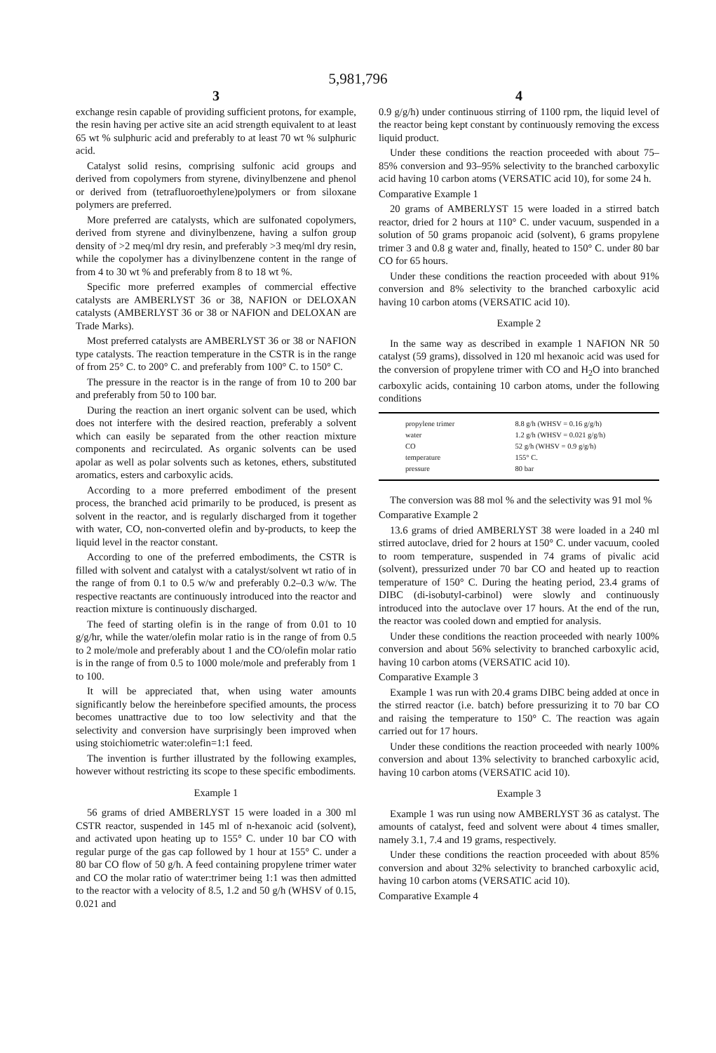5,981,796
3
exchange resin capable of providing sufficient protons, for example, the resin having per active site an acid strength equivalent to at least 65 wt % sulphuric acid and preferably to at least 70 wt % sulphuric acid.
Catalyst solid resins, comprising sulfonic acid groups and derived from copolymers from styrene, divinylbenzene and phenol or derived from (tetrafluoroethylene)polymers or from siloxane polymers are preferred.
More preferred are catalysts, which are sulfonated copolymers, derived from styrene and divinylbenzene, having a sulfon group density of >2 meq/ml dry resin, and preferably >3 meq/ml dry resin, while the copolymer has a divinylbenzene content in the range of from 4 to 30 wt % and preferably from 8 to 18 wt %.
Specific more preferred examples of commercial effective catalysts are AMBERLYST 36 or 38, NAFION or DELOXAN catalysts (AMBERLYST 36 or 38 or NAFION and DELOXAN are Trade Marks).
Most preferred catalysts are AMBERLYST 36 or 38 or NAFION type catalysts. The reaction temperature in the CSTR is in the range of from 25° C. to 200° C. and preferably from 100° C. to 150° C.
The pressure in the reactor is in the range of from 10 to 200 bar and preferably from 50 to 100 bar.
During the reaction an inert organic solvent can be used, which does not interfere with the desired reaction, preferably a solvent which can easily be separated from the other reaction mixture components and recirculated. As organic solvents can be used apolar as well as polar solvents such as ketones, ethers, substituted aromatics, esters and carboxylic acids.
According to a more preferred embodiment of the present process, the branched acid primarily to be produced, is present as solvent in the reactor, and is regularly discharged from it together with water, CO, non-converted olefin and by-products, to keep the liquid level in the reactor constant.
According to one of the preferred embodiments, the CSTR is filled with solvent and catalyst with a catalyst/solvent wt ratio of in the range of from 0.1 to 0.5 w/w and preferably 0.2–0.3 w/w. The respective reactants are continuously introduced into the reactor and reaction mixture is continuously discharged.
The feed of starting olefin is in the range of from 0.01 to 10 g/g/hr, while the water/olefin molar ratio is in the range of from 0.5 to 2 mole/mole and preferably about 1 and the CO/olefin molar ratio is in the range of from 0.5 to 1000 mole/mole and preferably from 1 to 100.
It will be appreciated that, when using water amounts significantly below the hereinbefore specified amounts, the process becomes unattractive due to too low selectivity and that the selectivity and conversion have surprisingly been improved when using stoichiometric water:olefin=1:1 feed.
The invention is further illustrated by the following examples, however without restricting its scope to these specific embodiments.
Example 1
56 grams of dried AMBERLYST 15 were loaded in a 300 ml CSTR reactor, suspended in 145 ml of n-hexanoic acid (solvent), and activated upon heating up to 155° C. under 10 bar CO with regular purge of the gas cap followed by 1 hour at 155° C. under a 80 bar CO flow of 50 g/h. A feed containing propylene trimer water and CO the molar ratio of water:trimer being 1:1 was then admitted to the reactor with a velocity of 8.5, 1.2 and 50 g/h (WHSV of 0.15, 0.021 and
4
0.9 g/g/h) under continuous stirring of 1100 rpm, the liquid level of the reactor being kept constant by continuously removing the excess liquid product.
Under these conditions the reaction proceeded with about 75–85% conversion and 93–95% selectivity to the branched carboxylic acid having 10 carbon atoms (VERSATIC acid 10), for some 24 h.
Comparative Example 1
20 grams of AMBERLYST 15 were loaded in a stirred batch reactor, dried for 2 hours at 110° C. under vacuum, suspended in a solution of 50 grams propanoic acid (solvent), 6 grams propylene trimer 3 and 0.8 g water and, finally, heated to 150° C. under 80 bar CO for 65 hours.
Under these conditions the reaction proceeded with about 91% conversion and 8% selectivity to the branched carboxylic acid having 10 carbon atoms (VERSATIC acid 10).
Example 2
In the same way as described in example 1 NAFION NR 50 catalyst (59 grams), dissolved in 120 ml hexanoic acid was used for the conversion of propylene trimer with CO and H<sub>2</sub>O into branched carboxylic acids, containing 10 carbon atoms, under the following conditions
| propylene trimer | 8.8 g/h (WHSV = 0.16 g/g/h) |
| water | 1.2 g/h (WHSV = 0.021 g/g/h) |
| CO | 52 g/h (WHSV = 0.9 g/g/h) |
| temperature | 155° C. |
| pressure | 80 bar |
The conversion was 88 mol % and the selectivity was 91 mol %
Comparative Example 2
13.6 grams of dried AMBERLYST 38 were loaded in a 240 ml stirred autoclave, dried for 2 hours at 150° C. under vacuum, cooled to room temperature, suspended in 74 grams of pivalic acid (solvent), pressurized under 70 bar CO and heated up to reaction temperature of 150° C. During the heating period, 23.4 grams of DIBC (di-isobutyl-carbinol) were slowly and continuously introduced into the autoclave over 17 hours. At the end of the run, the reactor was cooled down and emptied for analysis.
Under these conditions the reaction proceeded with nearly 100% conversion and about 56% selectivity to branched carboxylic acid, having 10 carbon atoms (VERSATIC acid 10).
Comparative Example 3
Example 1 was run with 20.4 grams DIBC being added at once in the stirred reactor (i.e. batch) before pressurizing it to 70 bar CO and raising the temperature to 150° C. The reaction was again carried out for 17 hours.
Under these conditions the reaction proceeded with nearly 100% conversion and about 13% selectivity to branched carboxylic acid, having 10 carbon atoms (VERSATIC acid 10).
Example 3
Example 1 was run using now AMBERLYST 36 as catalyst. The amounts of catalyst, feed and solvent were about 4 times smaller, namely 3.1, 7.4 and 19 grams, respectively.
Under these conditions the reaction proceeded with about 85% conversion and about 32% selectivity to branched carboxylic acid, having 10 carbon atoms (VERSATIC acid 10).
Comparative Example 4